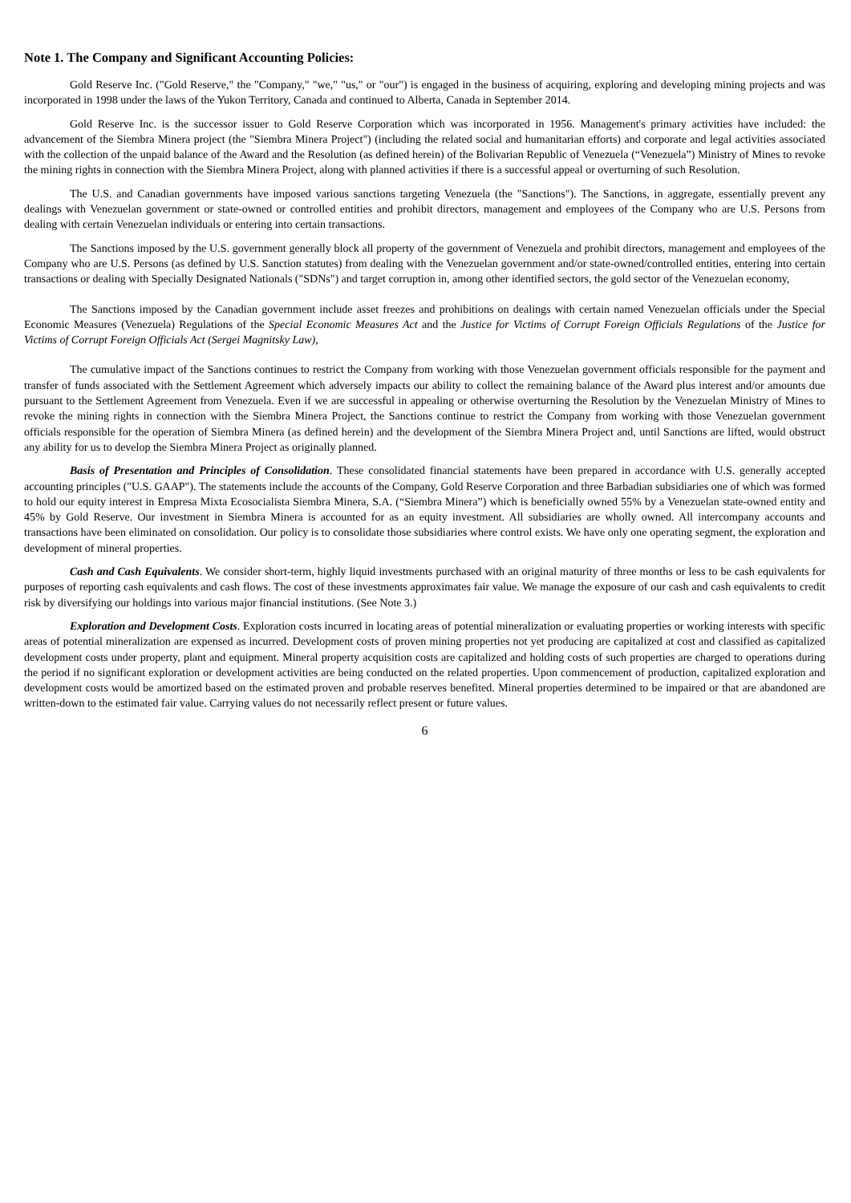Note 1. The Company and Significant Accounting Policies:
Gold Reserve Inc. ("Gold Reserve," the "Company," "we," "us," or "our") is engaged in the business of acquiring, exploring and developing mining projects and was incorporated in 1998 under the laws of the Yukon Territory, Canada and continued to Alberta, Canada in September 2014.
Gold Reserve Inc. is the successor issuer to Gold Reserve Corporation which was incorporated in 1956. Management's primary activities have included: the advancement of the Siembra Minera project (the "Siembra Minera Project") (including the related social and humanitarian efforts) and corporate and legal activities associated with the collection of the unpaid balance of the Award and the Resolution (as defined herein) of the Bolivarian Republic of Venezuela (“Venezuela”) Ministry of Mines to revoke the mining rights in connection with the Siembra Minera Project, along with planned activities if there is a successful appeal or overturning of such Resolution.
The U.S. and Canadian governments have imposed various sanctions targeting Venezuela (the "Sanctions"). The Sanctions, in aggregate, essentially prevent any dealings with Venezuelan government or state-owned or controlled entities and prohibit directors, management and employees of the Company who are U.S. Persons from dealing with certain Venezuelan individuals or entering into certain transactions.
The Sanctions imposed by the U.S. government generally block all property of the government of Venezuela and prohibit directors, management and employees of the Company who are U.S. Persons (as defined by U.S. Sanction statutes) from dealing with the Venezuelan government and/or state-owned/controlled entities, entering into certain transactions or dealing with Specially Designated Nationals ("SDNs") and target corruption in, among other identified sectors, the gold sector of the Venezuelan economy,
The Sanctions imposed by the Canadian government include asset freezes and prohibitions on dealings with certain named Venezuelan officials under the Special Economic Measures (Venezuela) Regulations of the Special Economic Measures Act and the Justice for Victims of Corrupt Foreign Officials Regulations of the Justice for Victims of Corrupt Foreign Officials Act (Sergei Magnitsky Law),
The cumulative impact of the Sanctions continues to restrict the Company from working with those Venezuelan government officials responsible for the payment and transfer of funds associated with the Settlement Agreement which adversely impacts our ability to collect the remaining balance of the Award plus interest and/or amounts due pursuant to the Settlement Agreement from Venezuela. Even if we are successful in appealing or otherwise overturning the Resolution by the Venezuelan Ministry of Mines to revoke the mining rights in connection with the Siembra Minera Project, the Sanctions continue to restrict the Company from working with those Venezuelan government officials responsible for the operation of Siembra Minera (as defined herein) and the development of the Siembra Minera Project and, until Sanctions are lifted, would obstruct any ability for us to develop the Siembra Minera Project as originally planned.
Basis of Presentation and Principles of Consolidation. These consolidated financial statements have been prepared in accordance with U.S. generally accepted accounting principles ("U.S. GAAP"). The statements include the accounts of the Company, Gold Reserve Corporation and three Barbadian subsidiaries one of which was formed to hold our equity interest in Empresa Mixta Ecosocialista Siembra Minera, S.A. (“Siembra Minera”) which is beneficially owned 55% by a Venezuelan state-owned entity and 45% by Gold Reserve. Our investment in Siembra Minera is accounted for as an equity investment. All subsidiaries are wholly owned. All intercompany accounts and transactions have been eliminated on consolidation. Our policy is to consolidate those subsidiaries where control exists. We have only one operating segment, the exploration and development of mineral properties.
Cash and Cash Equivalents. We consider short-term, highly liquid investments purchased with an original maturity of three months or less to be cash equivalents for purposes of reporting cash equivalents and cash flows. The cost of these investments approximates fair value. We manage the exposure of our cash and cash equivalents to credit risk by diversifying our holdings into various major financial institutions. (See Note 3.)
Exploration and Development Costs. Exploration costs incurred in locating areas of potential mineralization or evaluating properties or working interests with specific areas of potential mineralization are expensed as incurred. Development costs of proven mining properties not yet producing are capitalized at cost and classified as capitalized development costs under property, plant and equipment. Mineral property acquisition costs are capitalized and holding costs of such properties are charged to operations during the period if no significant exploration or development activities are being conducted on the related properties. Upon commencement of production, capitalized exploration and development costs would be amortized based on the estimated proven and probable reserves benefited. Mineral properties determined to be impaired or that are abandoned are written-down to the estimated fair value. Carrying values do not necessarily reflect present or future values.
6